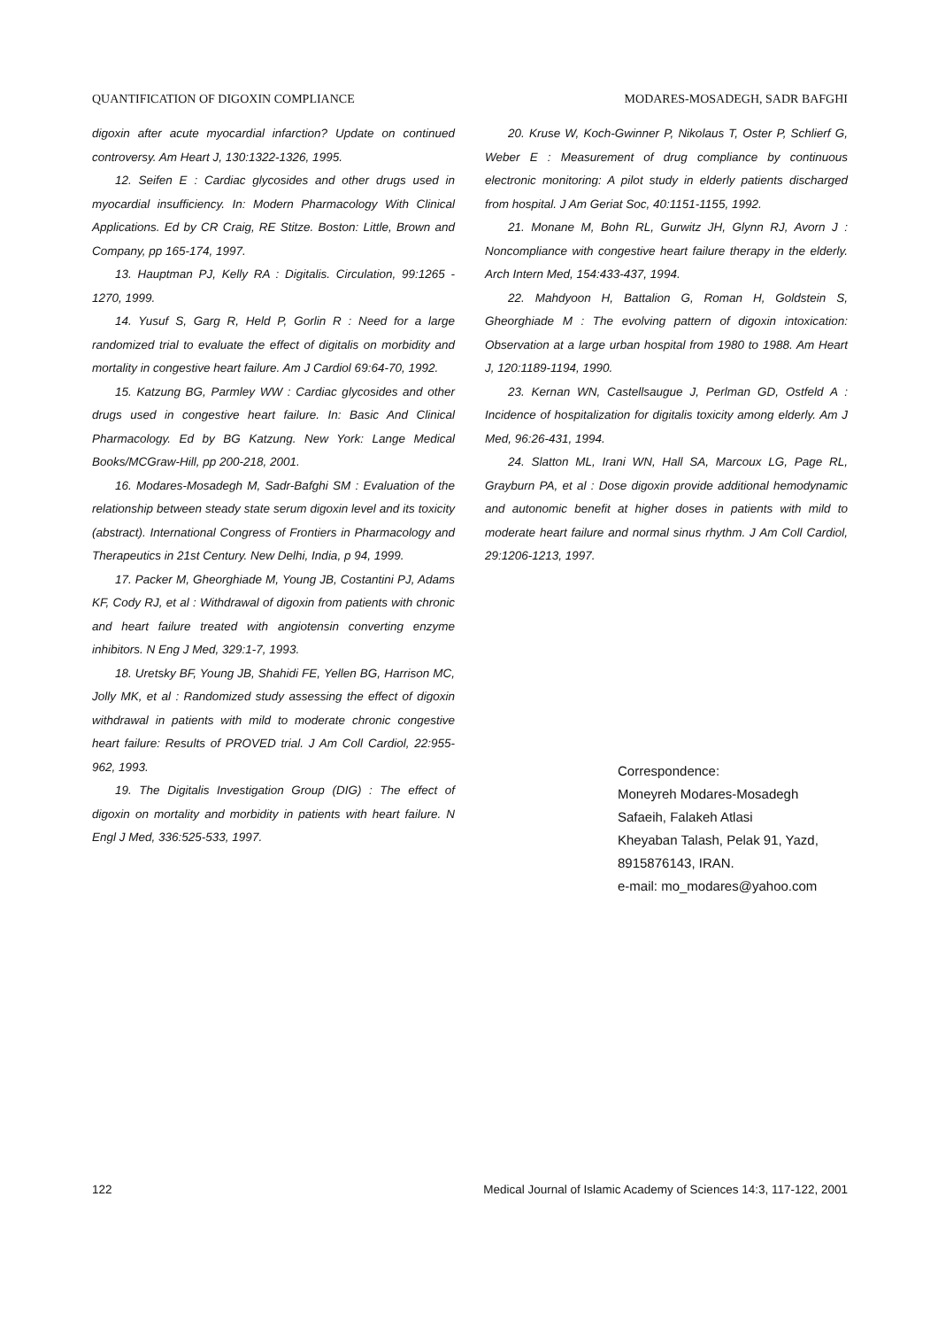QUANTIFICATION OF DIGOXIN COMPLIANCE MODARES-MOSADEGH, SADR BAFGHI
digoxin after acute myocardial infarction? Update on continued controversy. Am Heart J, 130:1322-1326, 1995.
12. Seifen E : Cardiac glycosides and other drugs used in myocardial insufficiency. In: Modern Pharmacology With Clinical Applications. Ed by CR Craig, RE Stitze. Boston: Little, Brown and Company, pp 165-174, 1997.
13. Hauptman PJ, Kelly RA : Digitalis. Circulation, 99:1265 - 1270, 1999.
14. Yusuf S, Garg R, Held P, Gorlin R : Need for a large randomized trial to evaluate the effect of digitalis on morbidity and mortality in congestive heart failure. Am J Cardiol 69:64-70, 1992.
15. Katzung BG, Parmley WW : Cardiac glycosides and other drugs used in congestive heart failure. In: Basic And Clinical Pharmacology. Ed by BG Katzung. New York: Lange Medical Books/MCGraw-Hill, pp 200-218, 2001.
16. Modares-Mosadegh M, Sadr-Bafghi SM : Evaluation of the relationship between steady state serum digoxin level and its toxicity (abstract). International Congress of Frontiers in Pharmacology and Therapeutics in 21st Century. New Delhi, India, p 94, 1999.
17. Packer M, Gheorghiade M, Young JB, Costantini PJ, Adams KF, Cody RJ, et al : Withdrawal of digoxin from patients with chronic and heart failure treated with angiotensin converting enzyme inhibitors. N Eng J Med, 329:1-7, 1993.
18. Uretsky BF, Young JB, Shahidi FE, Yellen BG, Harrison MC, Jolly MK, et al : Randomized study assessing the effect of digoxin withdrawal in patients with mild to moderate chronic congestive heart failure: Results of PROVED trial. J Am Coll Cardiol, 22:955-962, 1993.
19. The Digitalis Investigation Group (DIG) : The effect of digoxin on mortality and morbidity in patients with heart failure. N Engl J Med, 336:525-533, 1997.
20. Kruse W, Koch-Gwinner P, Nikolaus T, Oster P, Schlierf G, Weber E : Measurement of drug compliance by continuous electronic monitoring: A pilot study in elderly patients discharged from hospital. J Am Geriat Soc, 40:1151-1155, 1992.
21. Monane M, Bohn RL, Gurwitz JH, Glynn RJ, Avorn J : Noncompliance with congestive heart failure therapy in the elderly. Arch Intern Med, 154:433-437, 1994.
22. Mahdyoon H, Battalion G, Roman H, Goldstein S, Gheorghiade M : The evolving pattern of digoxin intoxication: Observation at a large urban hospital from 1980 to 1988. Am Heart J, 120:1189-1194, 1990.
23. Kernan WN, Castellsaugue J, Perlman GD, Ostfeld A : Incidence of hospitalization for digitalis toxicity among elderly. Am J Med, 96:26-431, 1994.
24. Slatton ML, Irani WN, Hall SA, Marcoux LG, Page RL, Grayburn PA, et al : Dose digoxin provide additional hemodynamic and autonomic benefit at higher doses in patients with mild to moderate heart failure and normal sinus rhythm. J Am Coll Cardiol, 29:1206-1213, 1997.
Correspondence:
Moneyreh Modares-Mosadegh
Safaeih, Falakeh Atlasi
Kheyaban Talash, Pelak 91, Yazd,
8915876143, IRAN.
e-mail: mo_modares@yahoo.com
122 Medical Journal of Islamic Academy of Sciences 14:3, 117-122, 2001